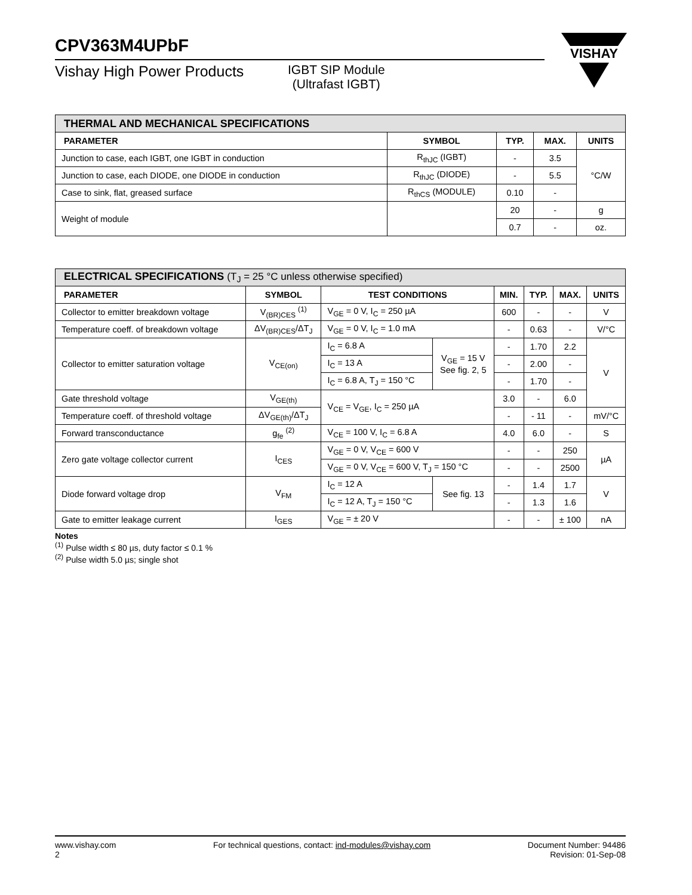CPV363M4UPbF
Vishay High Power Products
IGBT SIP Module
(Ultrafast IGBT)
VISHAY
| THERMAL AND MECHANICAL SPECIFICATIONS | | | | |
| PARAMETER | SYMBOL | TYP. | MAX. | UNITS |
| Junction to case, each IGBT, one IGBT in conduction | R<sub>thJC</sub> (IGBT) | - | 3.5 | °C/W |
| Junction to case, each DIODE, one DIODE in conduction | R<sub>thJC</sub> (DIODE) | - | 5.5 | |
| Case to sink, flat, greased surface | R<sub>thCS</sub> (MODULE) | 0.10 | - | |
| Weight of module | | 20 | - | g |
| | | 0.7 | - | oz. |
| ELECTRICAL SPECIFICATIONS (T<sub>J</sub> = 25 °C unless otherwise specified) | | | | | | | |
| PARAMETER | SYMBOL | TEST CONDITIONS | | MIN. | TYP. | MAX. | UNITS |
| Collector to emitter breakdown voltage | V<sub>(BR)CES</sub> <sup>(1)</sup> | V<sub>GE</sub> = 0 V, I<sub>C</sub> = 250 µA | | 600 | - | - | V |
| Temperature coeff. of breakdown voltage | ΔV<sub>(BR)CES</sub>/ΔT<sub>J</sub> | V<sub>GE</sub> = 0 V, I<sub>C</sub> = 1.0 mA | | - | 0.63 | - | V/°C |
| Collector to emitter saturation voltage | V<sub>CE(on)</sub> | I<sub>C</sub> = 6.8 A | V<sub>GE</sub> = 15 V See fig. 2, 5 | - | 1.70 | 2.2 | V |
| | | I<sub>C</sub> = 13 A | | - | 2.00 | - | |
| | | I<sub>C</sub> = 6.8 A, T<sub>J</sub> = 150 °C | | - | 1.70 | - | |
| Gate threshold voltage | V<sub>GE(th)</sub> | V<sub>CE</sub> = V<sub>GE</sub>, I<sub>C</sub> = 250 µA | | 3.0 | - | 6.0 | |
| Temperature coeff. of threshold voltage | ΔV<sub>GE(th)</sub>/ΔT<sub>J</sub> | | | - | - 11 | - | mV/°C |
| Forward transconductance | g<sub>fe</sub> <sup>(2)</sup> | V<sub>CE</sub> = 100 V, I<sub>C</sub> = 6.8 A | | 4.0 | 6.0 | - | S |
| Zero gate voltage collector current | I<sub>CES</sub> | V<sub>GE</sub> = 0 V, V<sub>CE</sub> = 600 V | | - | - | 250 | µA |
| | | V<sub>GE</sub> = 0 V, V<sub>CE</sub> = 600 V, T<sub>J</sub> = 150 °C | | - | - | 2500 | |
| Diode forward voltage drop | V<sub>FM</sub> | I<sub>C</sub> = 12 A | See fig. 13 | - | 1.4 | 1.7 | V |
| | | I<sub>C</sub> = 12 A, T<sub>J</sub> = 150 °C | | - | 1.3 | 1.6 | |
| Gate to emitter leakage current | I<sub>GES</sub> | V<sub>GE</sub> = ± 20 V | | - | - | ± 100 | nA |
Notes
<sup>(1)</sup> Pulse width ≤ 80 µs, duty factor ≤ 0.1 %
<sup>(2)</sup> Pulse width 5.0 µs; single shot
www.vishay.com
2
For technical questions, contact: ind-modules@vishay.com
Document Number: 94486
Revision: 01-Sep-08